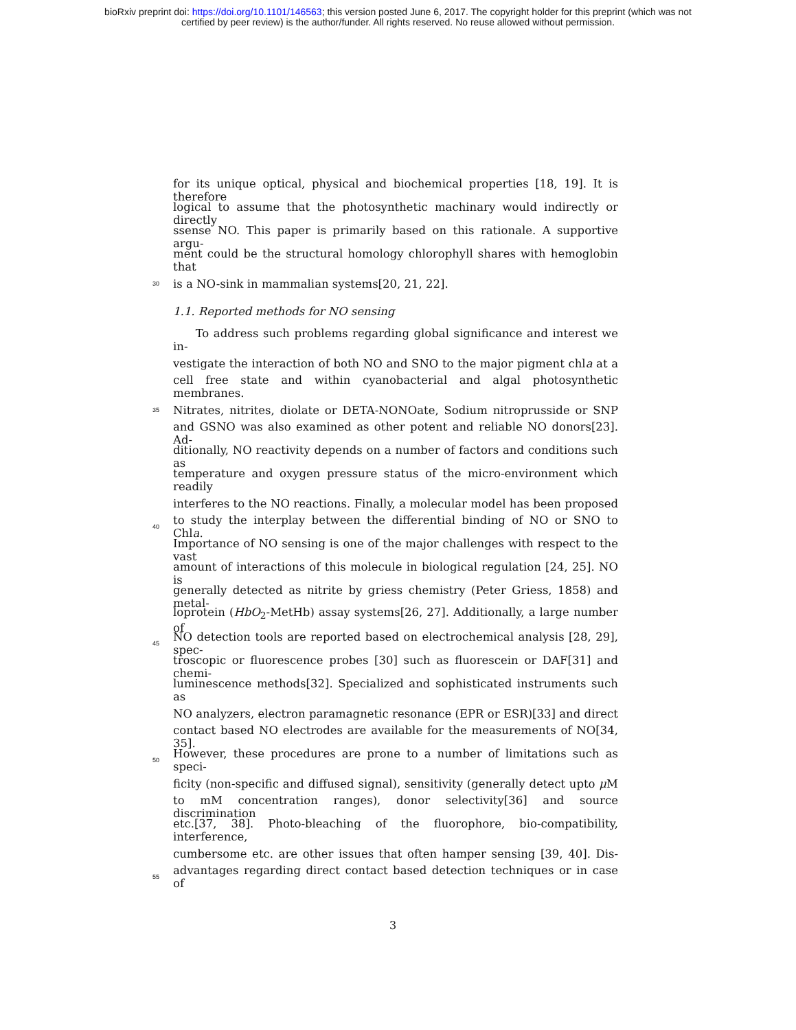bioRxiv preprint doi: https://doi.org/10.1101/146563; this version posted June 6, 2017. The copyright holder for this preprint (which was not
certified by peer review) is the author/funder. All rights reserved. No reuse allowed without permission.
for its unique optical, physical and biochemical properties [18, 19]. It is therefore
logical to assume that the photosynthetic machinary would indirectly or directly
ssense NO. This paper is primarily based on this rationale. A supportive argu-
ment could be the structural homology chlorophyll shares with hemoglobin that
30 is a NO-sink in mammalian systems[20, 21, 22].
1.1. Reported methods for NO sensing
To address such problems regarding global significance and interest we in-
vestigate the interaction of both NO and SNO to the major pigment chla at a
cell free state and within cyanobacterial and algal photosynthetic membranes.
35 Nitrates, nitrites, diolate or DETA-NONOate, Sodium nitroprusside or SNP
and GSNO was also examined as other potent and reliable NO donors[23]. Ad-
ditionally, NO reactivity depends on a number of factors and conditions such as
temperature and oxygen pressure status of the micro-environment which readily
interferes to the NO reactions. Finally, a molecular model has been proposed
40 to study the interplay between the differential binding of NO or SNO to Chla.
Importance of NO sensing is one of the major challenges with respect to the vast
amount of interactions of this molecule in biological regulation [24, 25]. NO is
generally detected as nitrite by griess chemistry (Peter Griess, 1858) and metal-
loprotein (HbO<sub>2</sub>-MetHb) assay systems[26, 27]. Additionally, a large number of
45 NO detection tools are reported based on electrochemical analysis [28, 29], spec-
troscopic or fluorescence probes [30] such as fluorescein or DAF[31] and chemi-
luminescence methods[32]. Specialized and sophisticated instruments such as
NO analyzers, electron paramagnetic resonance (EPR or ESR)[33] and direct
contact based NO electrodes are available for the measurements of NO[34, 35].
50 However, these procedures are prone to a number of limitations such as speci-
ficity (non-specific and diffused signal), sensitivity (generally detect upto μ M
to mM concentration ranges), donor selectivity[36] and source discrimination
etc.[37, 38]. Photo-bleaching of the fluorophore, bio-compatibility, interference,
cumbersome etc. are other issues that often hamper sensing [39, 40]. Dis-
55 advantages regarding direct contact based detection techniques or in case of
3